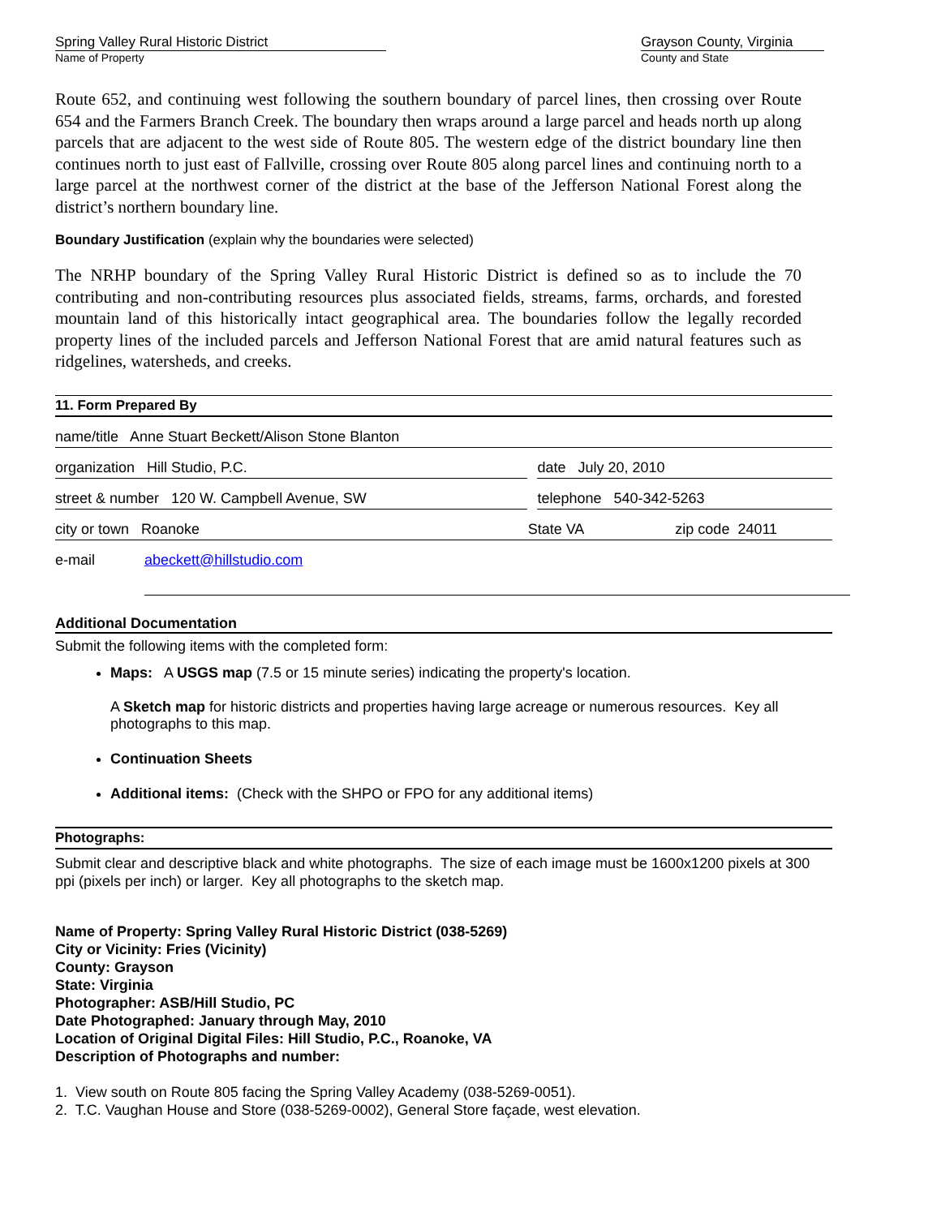Spring Valley Rural Historic District
Name of Property
Grayson County, Virginia
County and State
Route 652, and continuing west following the southern boundary of parcel lines, then crossing over Route 654 and the Farmers Branch Creek. The boundary then wraps around a large parcel and heads north up along parcels that are adjacent to the west side of Route 805. The western edge of the district boundary line then continues north to just east of Fallville, crossing over Route 805 along parcel lines and continuing north to a large parcel at the northwest corner of the district at the base of the Jefferson National Forest along the district’s northern boundary line.
Boundary Justification (explain why the boundaries were selected)
The NRHP boundary of the Spring Valley Rural Historic District is defined so as to include the 70 contributing and non-contributing resources plus associated fields, streams, farms, orchards, and forested mountain land of this historically intact geographical area. The boundaries follow the legally recorded property lines of the included parcels and Jefferson National Forest that are amid natural features such as ridgelines, watersheds, and creeks.
11. Form Prepared By
name/title Anne Stuart Beckett/Alison Stone Blanton
organization Hill Studio, P.C. date July 20, 2010
street & number 120 W. Campbell Avenue, SW telephone 540-342-5263
city or town Roanoke State VA zip code 24011
e-mail abeckett@hillstudio.com
Additional Documentation
Submit the following items with the completed form:
Maps: A USGS map (7.5 or 15 minute series) indicating the property's location.
A Sketch map for historic districts and properties having large acreage or numerous resources. Key all photographs to this map.
Continuation Sheets
Additional items: (Check with the SHPO or FPO for any additional items)
Photographs:
Submit clear and descriptive black and white photographs. The size of each image must be 1600x1200 pixels at 300 ppi (pixels per inch) or larger. Key all photographs to the sketch map.
Name of Property: Spring Valley Rural Historic District (038-5269)
City or Vicinity: Fries (Vicinity)
County: Grayson
State: Virginia
Photographer: ASB/Hill Studio, PC
Date Photographed: January through May, 2010
Location of Original Digital Files: Hill Studio, P.C., Roanoke, VA
Description of Photographs and number:
1. View south on Route 805 facing the Spring Valley Academy (038-5269-0051).
2. T.C. Vaughan House and Store (038-5269-0002), General Store façade, west elevation.